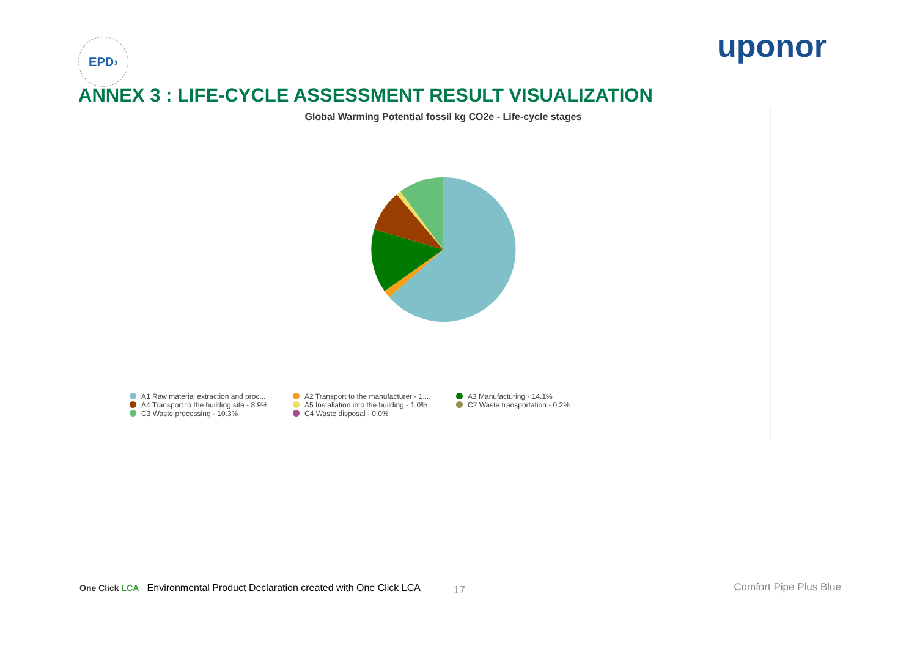EPD›
uponor
ANNEX 3 : LIFE-CYCLE ASSESSMENT RESULT VISUALIZATION
Global Warming Potential fossil kg CO2e - Life-cycle stages
A1 Raw material extraction and proc...
A2 Transport to the manufacturer - 1....
A3 Manufacturing - 14.1%
A4 Transport to the building site - 8.9%
A5 Installation into the building - 1.0%
C2 Waste transportation - 0.2%
C3 Waste processing - 10.3%
C4 Waste disposal - 0.0%
17
One Click LCA Environmental Product Declaration created with One Click LCA
Comfort Pipe Plus Blue